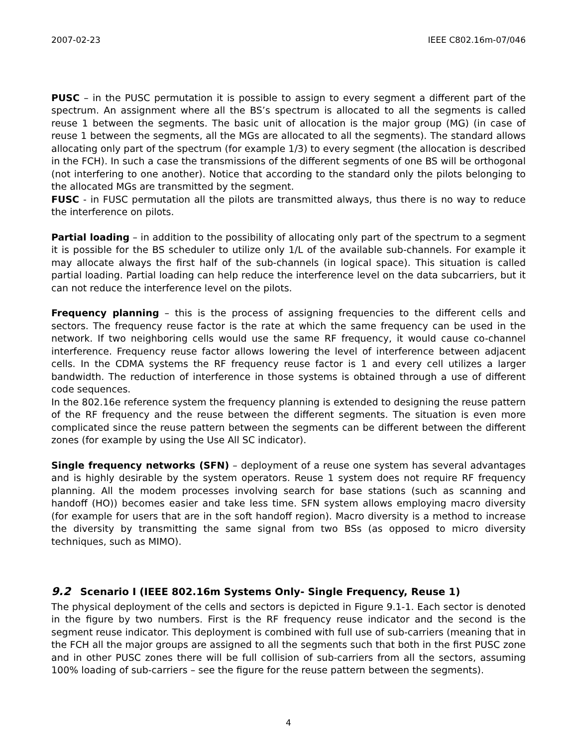2007-02-23 IEEE C802.16m-07/046
PUSC – in the PUSC permutation it is possible to assign to every segment a different part of the spectrum. An assignment where all the BS’s spectrum is allocated to all the segments is called reuse 1 between the segments. The basic unit of allocation is the major group (MG) (in case of reuse 1 between the segments, all the MGs are allocated to all the segments). The standard allows allocating only part of the spectrum (for example 1/3) to every segment (the allocation is described in the FCH). In such a case the transmissions of the different segments of one BS will be orthogonal (not interfering to one another). Notice that according to the standard only the pilots belonging to the allocated MGs are transmitted by the segment.
FUSC - in FUSC permutation all the pilots are transmitted always, thus there is no way to reduce the interference on pilots.
Partial loading – in addition to the possibility of allocating only part of the spectrum to a segment it is possible for the BS scheduler to utilize only 1/L of the available sub-channels. For example it may allocate always the first half of the sub-channels (in logical space). This situation is called partial loading. Partial loading can help reduce the interference level on the data subcarriers, but it can not reduce the interference level on the pilots.
Frequency planning – this is the process of assigning frequencies to the different cells and sectors. The frequency reuse factor is the rate at which the same frequency can be used in the network. If two neighboring cells would use the same RF frequency, it would cause co-channel interference. Frequency reuse factor allows lowering the level of interference between adjacent cells. In the CDMA systems the RF frequency reuse factor is 1 and every cell utilizes a larger bandwidth. The reduction of interference in those systems is obtained through a use of different code sequences.
In the 802.16e reference system the frequency planning is extended to designing the reuse pattern of the RF frequency and the reuse between the different segments. The situation is even more complicated since the reuse pattern between the segments can be different between the different zones (for example by using the Use All SC indicator).
Single frequency networks (SFN) – deployment of a reuse one system has several advantages and is highly desirable by the system operators. Reuse 1 system does not require RF frequency planning. All the modem processes involving search for base stations (such as scanning and handoff (HO)) becomes easier and take less time. SFN system allows employing macro diversity (for example for users that are in the soft handoff region). Macro diversity is a method to increase the diversity by transmitting the same signal from two BSs (as opposed to micro diversity techniques, such as MIMO).
9.2 Scenario I (IEEE 802.16m Systems Only- Single Frequency, Reuse 1)
The physical deployment of the cells and sectors is depicted in Figure 9.1-1. Each sector is denoted in the figure by two numbers. First is the RF frequency reuse indicator and the second is the segment reuse indicator. This deployment is combined with full use of sub-carriers (meaning that in the FCH all the major groups are assigned to all the segments such that both in the first PUSC zone and in other PUSC zones there will be full collision of sub-carriers from all the sectors, assuming 100% loading of sub-carriers – see the figure for the reuse pattern between the segments).
4